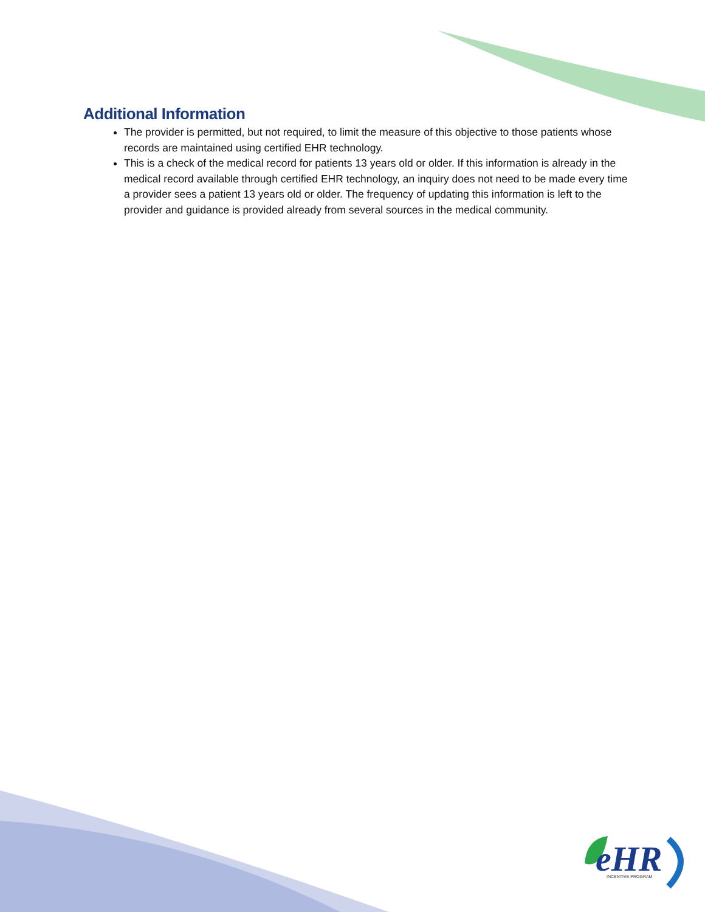Additional Information
The provider is permitted, but not required, to limit the measure of this objective to those patients whose records are maintained using certified EHR technology.
This is a check of the medical record for patients 13 years old or older. If this information is already in the medical record available through certified EHR technology, an inquiry does not need to be made every time a provider sees a patient 13 years old or older. The frequency of updating this information is left to the provider and guidance is provided already from several sources in the medical community.
eHR
INCENTIVE PROGRAM